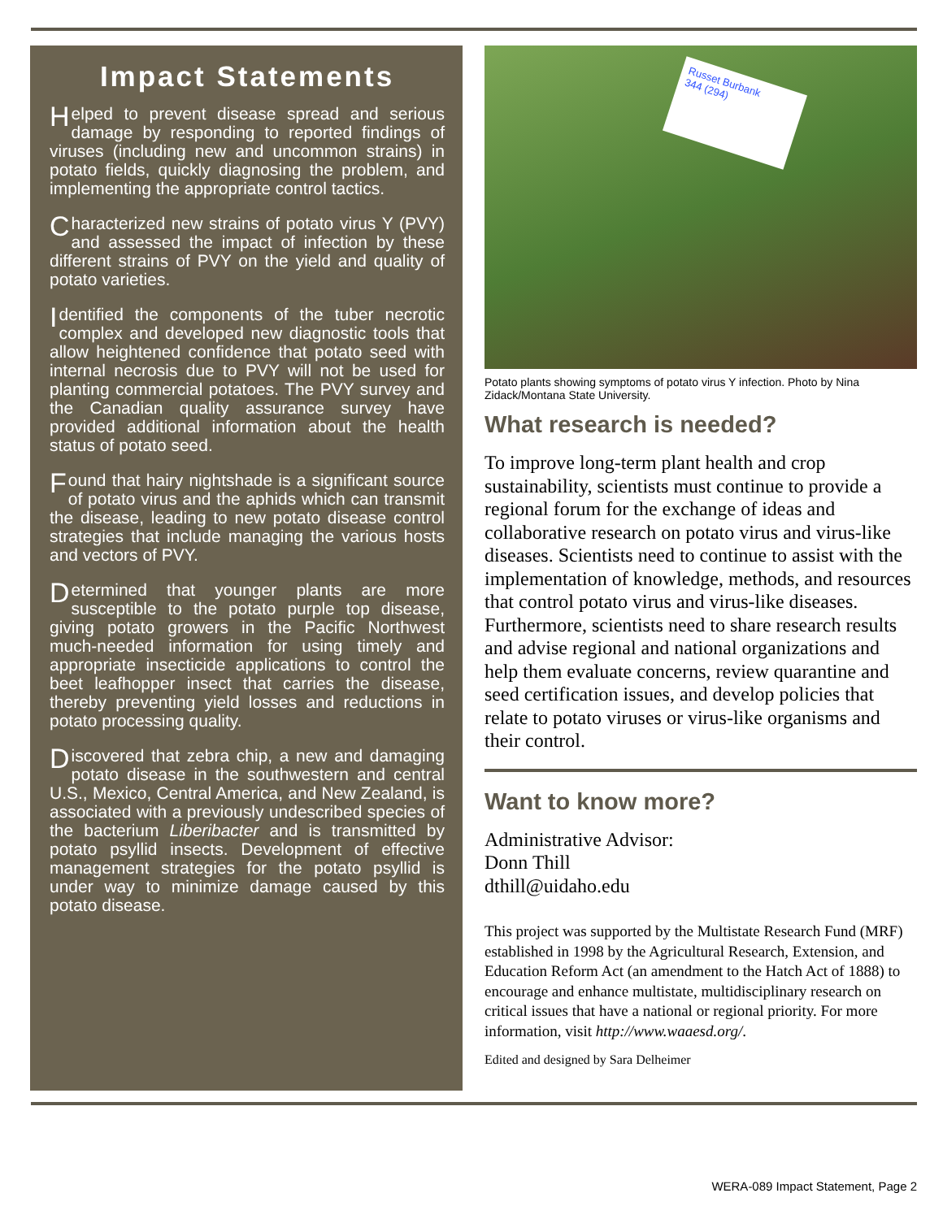Impact Statements
Helped to prevent disease spread and serious damage by responding to reported findings of viruses (including new and uncommon strains) in potato fields, quickly diagnosing the problem, and implementing the appropriate control tactics.
Characterized new strains of potato virus Y (PVY) and assessed the impact of infection by these different strains of PVY on the yield and quality of potato varieties.
Identified the components of the tuber necrotic complex and developed new diagnostic tools that allow heightened confidence that potato seed with internal necrosis due to PVY will not be used for planting commercial potatoes. The PVY survey and the Canadian quality assurance survey have provided additional information about the health status of potato seed.
Found that hairy nightshade is a significant source of potato virus and the aphids which can transmit the disease, leading to new potato disease control strategies that include managing the various hosts and vectors of PVY.
Determined that younger plants are more susceptible to the potato purple top disease, giving potato growers in the Pacific Northwest much-needed information for using timely and appropriate insecticide applications to control the beet leafhopper insect that carries the disease, thereby preventing yield losses and reductions in potato processing quality.
Discovered that zebra chip, a new and damaging potato disease in the southwestern and central U.S., Mexico, Central America, and New Zealand, is associated with a previously undescribed species of the bacterium Liberibacter and is transmitted by potato psyllid insects. Development of effective management strategies for the potato psyllid is under way to minimize damage caused by this potato disease.
Russet Burbank
344 (294)
Potato plants showing symptoms of potato virus Y infection. Photo by Nina Zidack/Montana State University.
What research is needed?
To improve long-term plant health and crop sustainability, scientists must continue to provide a regional forum for the exchange of ideas and collaborative research on potato virus and virus-like diseases. Scientists need to continue to assist with the implementation of knowledge, methods, and resources that control potato virus and virus-like diseases. Furthermore, scientists need to share research results and advise regional and national organizations and help them evaluate concerns, review quarantine and seed certification issues, and develop policies that relate to potato viruses or virus-like organisms and their control.
Want to know more?
Administrative Advisor:
Donn Thill
dthill@uidaho.edu
This project was supported by the Multistate Research Fund (MRF) established in 1998 by the Agricultural Research, Extension, and Education Reform Act (an amendment to the Hatch Act of 1888) to encourage and enhance multistate, multidisciplinary research on critical issues that have a national or regional priority. For more information, visit http://www.waaesd.org/.
Edited and designed by Sara Delheimer
WERA-089 Impact Statement, Page 2